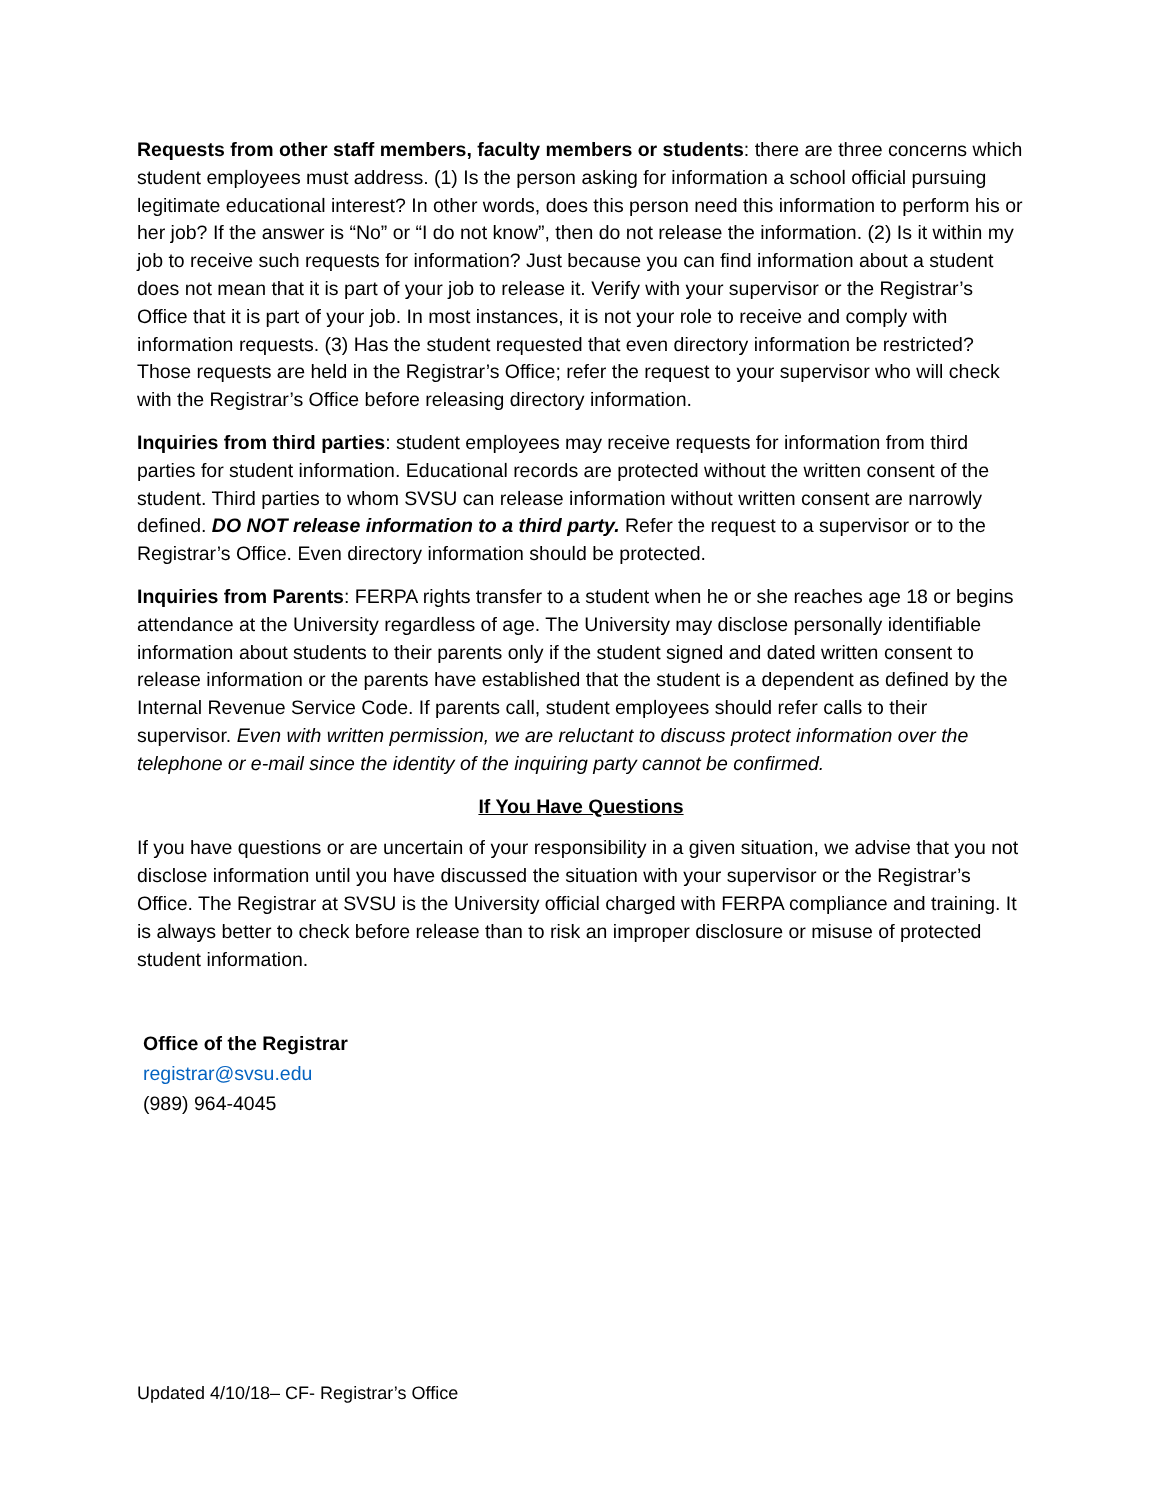Requests from other staff members, faculty members or students: there are three concerns which student employees must address. (1) Is the person asking for information a school official pursuing legitimate educational interest? In other words, does this person need this information to perform his or her job? If the answer is “No” or “I do not know”, then do not release the information. (2) Is it within my job to receive such requests for information? Just because you can find information about a student does not mean that it is part of your job to release it. Verify with your supervisor or the Registrar’s Office that it is part of your job. In most instances, it is not your role to receive and comply with information requests. (3) Has the student requested that even directory information be restricted? Those requests are held in the Registrar’s Office; refer the request to your supervisor who will check with the Registrar’s Office before releasing directory information.
Inquiries from third parties: student employees may receive requests for information from third parties for student information. Educational records are protected without the written consent of the student. Third parties to whom SVSU can release information without written consent are narrowly defined. DO NOT release information to a third party. Refer the request to a supervisor or to the Registrar’s Office. Even directory information should be protected.
Inquiries from Parents: FERPA rights transfer to a student when he or she reaches age 18 or begins attendance at the University regardless of age. The University may disclose personally identifiable information about students to their parents only if the student signed and dated written consent to release information or the parents have established that the student is a dependent as defined by the Internal Revenue Service Code. If parents call, student employees should refer calls to their supervisor. Even with written permission, we are reluctant to discuss protect information over the telephone or e-mail since the identity of the inquiring party cannot be confirmed.
If You Have Questions
If you have questions or are uncertain of your responsibility in a given situation, we advise that you not disclose information until you have discussed the situation with your supervisor or the Registrar’s Office. The Registrar at SVSU is the University official charged with FERPA compliance and training. It is always better to check before release than to risk an improper disclosure or misuse of protected student information.
Office of the Registrar
registrar@svsu.edu
(989) 964-4045
Updated 4/10/18– CF- Registrar’s Office